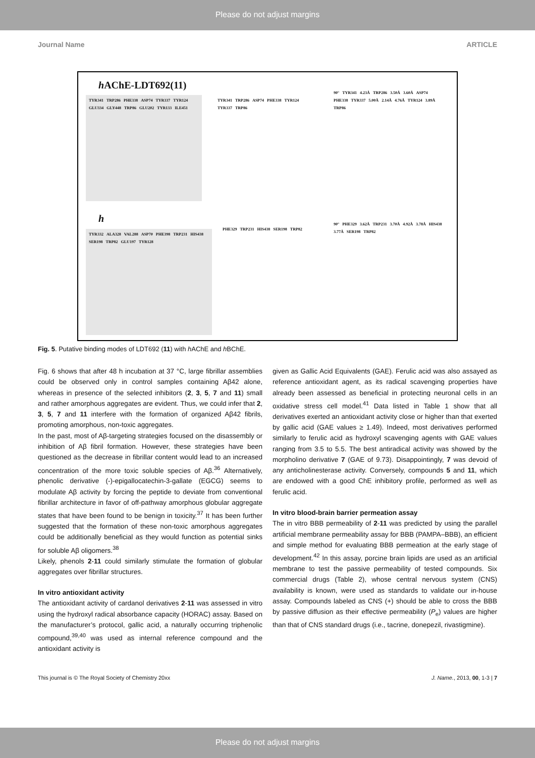Please do not adjust margins
Journal Name ARTICLE
h AChE-LDT692(11)
TYR341 TRP286 PHE338 ASP74 TYR337 TYR124 GLU334 GLY448 TRP86 GLU202 TYR133 ILE451
TYR341 TRP286 ASP74 PHE338 TYR124 TYR337 TRP86
90° TYR341 4.23Å TRP286 3.50Å 3.60Å ASP74 PHE338 TYR337 5.00Å 2.14Å 4.76Å TYR124 3.89Å TRP86
h
TYR332 ALA328 VAL288 ASP70 PHE398 TRP231 HIS438 SER198 TRP82 GLU197 TYR128
PHE329 TRP231 HIS438 SER198 TRP82
90° PHE329 3.62Å TRP231 3.70Å 4.92Å 3.78Å HIS438 3.77Å SER198 TRP82
Fig. 5. Putative binding modes of LDT692 (11) with h AChE and h BChE.
Fig. 6 shows that after 48 h incubation at 37 °C, large fibrillar assemblies could be observed only in control samples containing Aβ42 alone, whereas in presence of the selected inhibitors (2, 3, 5, 7 and 11) small and rather amorphous aggregates are evident. Thus, we could infer that 2, 3, 5, 7 and 11 interfere with the formation of organized Aβ42 fibrils, promoting amorphous, non-toxic aggregates.
In the past, most of Aβ-targeting strategies focused on the disassembly or inhibition of Aβ fibril formation. However, these strategies have been questioned as the decrease in fibrillar content would lead to an increased concentration of the more toxic soluble species of Aβ.<sup>36</sup> Alternatively, phenolic derivative (-)-epigallocatechin-3-gallate (EGCG) seems to modulate Aβ activity by forcing the peptide to deviate from conventional fibrillar architecture in favor of off-pathway amorphous globular aggregate states that have been found to be benign in toxicity.<sup>37</sup> It has been further suggested that the formation of these non-toxic amorphous aggregates could be additionally beneficial as they would function as potential sinks for soluble Aβ oligomers.<sup>38</sup>
Likely, phenols 2-11 could similarly stimulate the formation of globular aggregates over fibrillar structures.
In vitro antioxidant activity
The antioxidant activity of cardanol derivatives 2-11 was assessed in vitro using the hydroxyl radical absorbance capacity (HORAC) assay. Based on the manufacturer’s protocol, gallic acid, a naturally occurring triphenolic compound,<sup>39,40</sup> was used as internal reference compound and the antioxidant activity is
given as Gallic Acid Equivalents (GAE). Ferulic acid was also assayed as reference antioxidant agent, as its radical scavenging properties have already been assessed as beneficial in protecting neuronal cells in an oxidative stress cell model.<sup>41</sup> Data listed in Table 1 show that all derivatives exerted an antioxidant activity close or higher than that exerted by gallic acid (GAE values ≥ 1.49). Indeed, most derivatives performed similarly to ferulic acid as hydroxyl scavenging agents with GAE values ranging from 3.5 to 5.5. The best antiradical activity was showed by the morpholino derivative 7 (GAE of 9.73). Disappointingly, 7 was devoid of any anticholinesterase activity. Conversely, compounds 5 and 11, which are endowed with a good ChE inhibitory profile, performed as well as ferulic acid.
In vitro blood-brain barrier permeation assay
The in vitro BBB permeability of 2-11 was predicted by using the parallel artificial membrane permeability assay for BBB (PAMPA–BBB), an efficient and simple method for evaluating BBB permeation at the early stage of development.<sup>42</sup> In this assay, porcine brain lipids are used as an artificial membrane to test the passive permeability of tested compounds. Six commercial drugs (Table 2), whose central nervous system (CNS) availability is known, were used as standards to validate our in-house assay. Compounds labeled as CNS (+) should be able to cross the BBB by passive diffusion as their effective permeability (P<sub>e</sub>) values are higher than that of CNS standard drugs (i.e., tacrine, donepezil, rivastigmine).
This journal is © The Royal Society of Chemistry 20xx J. Name., 2013, 00, 1-3 | 7
Please do not adjust margins